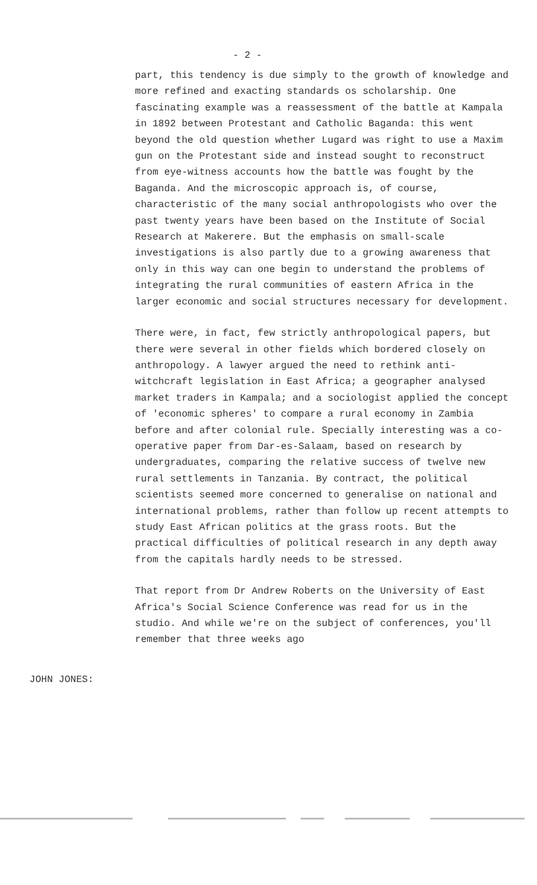- 2 -
part, this tendency is due simply to the growth of knowledge and more refined and exacting standards os scholarship. One fascinating example was a reassessment of the battle at Kampala in 1892 between Protestant and Catholic Baganda: this went beyond the old question whether Lugard was right to use a Maxim gun on the Protestant side and instead sought to reconstruct from eye-witness accounts how the battle was fought by the Baganda. And the microscopic approach is, of course, characteristic of the many social anthropologists who over the past twenty years have been based on the Institute of Social Research at Makerere. But the emphasis on small-scale investigations is also partly due to a growing awareness that only in this way can one begin to understand the problems of integrating the rural communities of eastern Africa in the larger economic and social structures necessary for development.
There were, in fact, few strictly anthropological papers, but there were several in other fields which bordered closely on anthropology. A lawyer argued the need to rethink anti-witchcraft legislation in East Africa; a geographer analysed market traders in Kampala; and a sociologist applied the concept of 'economic spheres' to compare a rural economy in Zambia before and after colonial rule. Specially interesting was a co-operative paper from Dar-es-Salaam, based on research by undergraduates, comparing the relative success of twelve new rural settlements in Tanzania. By contract, the political scientists seemed more concerned to generalise on national and international problems, rather than follow up recent attempts to study East African politics at the grass roots. But the practical difficulties of political research in any depth away from the capitals hardly needs to be stressed.
That report from Dr Andrew Roberts on the University of East Africa's Social Science Conference was read for us in the studio. And while we're on the subject of conferences, you'll remember that three weeks ago
JOHN JONES: